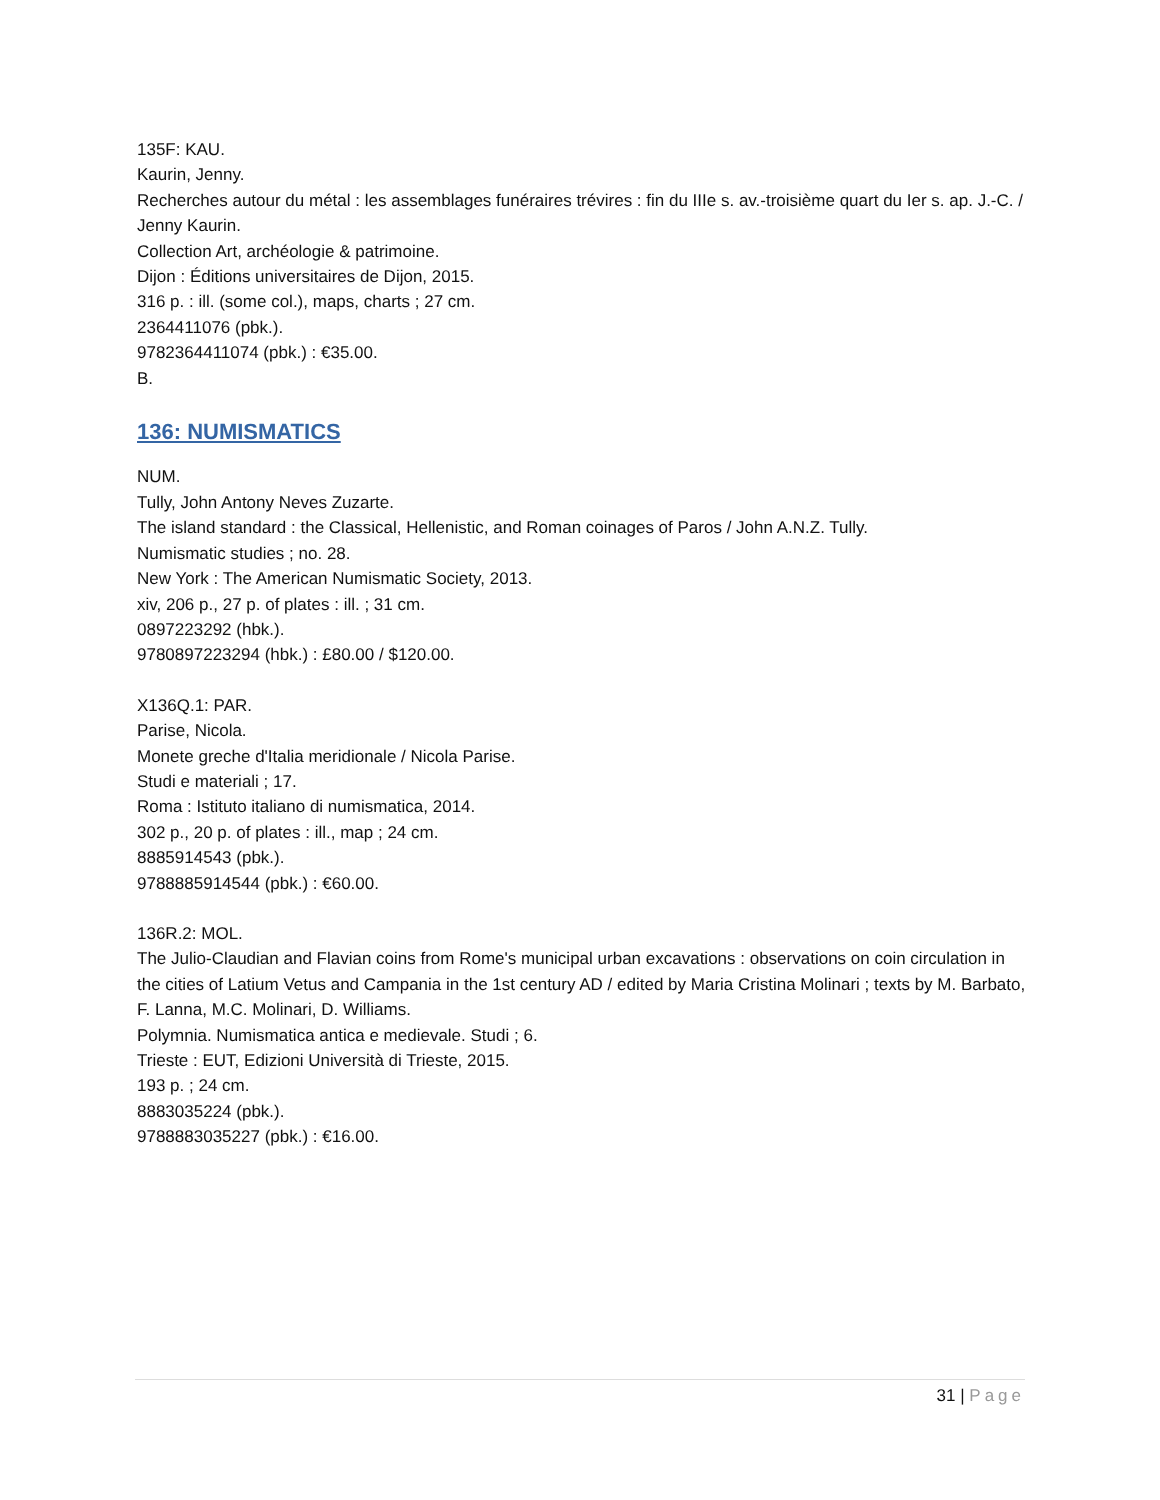135F: KAU.
Kaurin, Jenny.
Recherches autour du métal : les assemblages funéraires trévires : fin du IIIe s. av.-troisième quart du Ier s. ap. J.-C. / Jenny Kaurin.
Collection Art, archéologie & patrimoine.
Dijon : Éditions universitaires de Dijon, 2015.
316 p. : ill. (some col.), maps, charts ; 27 cm.
2364411076 (pbk.).
9782364411074 (pbk.) : €35.00.
B.
136: NUMISMATICS
NUM.
Tully, John Antony Neves Zuzarte.
The island standard : the Classical, Hellenistic, and Roman coinages of Paros / John A.N.Z. Tully.
Numismatic studies ; no. 28.
New York : The American Numismatic Society, 2013.
xiv, 206 p., 27 p. of plates : ill. ; 31 cm.
0897223292 (hbk.).
9780897223294 (hbk.) : £80.00 / $120.00.
X136Q.1: PAR.
Parise, Nicola.
Monete greche d'Italia meridionale / Nicola Parise.
Studi e materiali ; 17.
Roma : Istituto italiano di numismatica, 2014.
302 p., 20 p. of plates : ill., map ; 24 cm.
8885914543 (pbk.).
9788885914544 (pbk.) : €60.00.
136R.2: MOL.
The Julio-Claudian and Flavian coins from Rome's municipal urban excavations : observations on coin circulation in the cities of Latium Vetus and Campania in the 1st century AD / edited by Maria Cristina Molinari ; texts by M. Barbato, F. Lanna, M.C. Molinari, D. Williams.
Polymnia. Numismatica antica e medievale. Studi ; 6.
Trieste : EUT, Edizioni Università di Trieste, 2015.
193 p. ; 24 cm.
8883035224 (pbk.).
9788883035227 (pbk.) : €16.00.
31 | Page